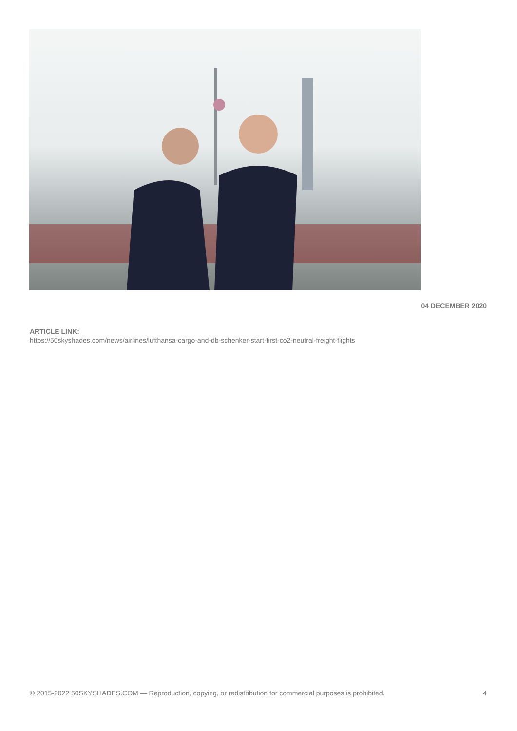04 DECEMBER 2020
ARTICLE LINK:
https://50skyshades.com/news/airlines/lufthansa-cargo-and-db-schenker-start-first-co2-neutral-freight-flights
© 2015-2022 50SKYSHADES.COM — Reproduction, copying, or redistribution for commercial purposes is prohibited. 4